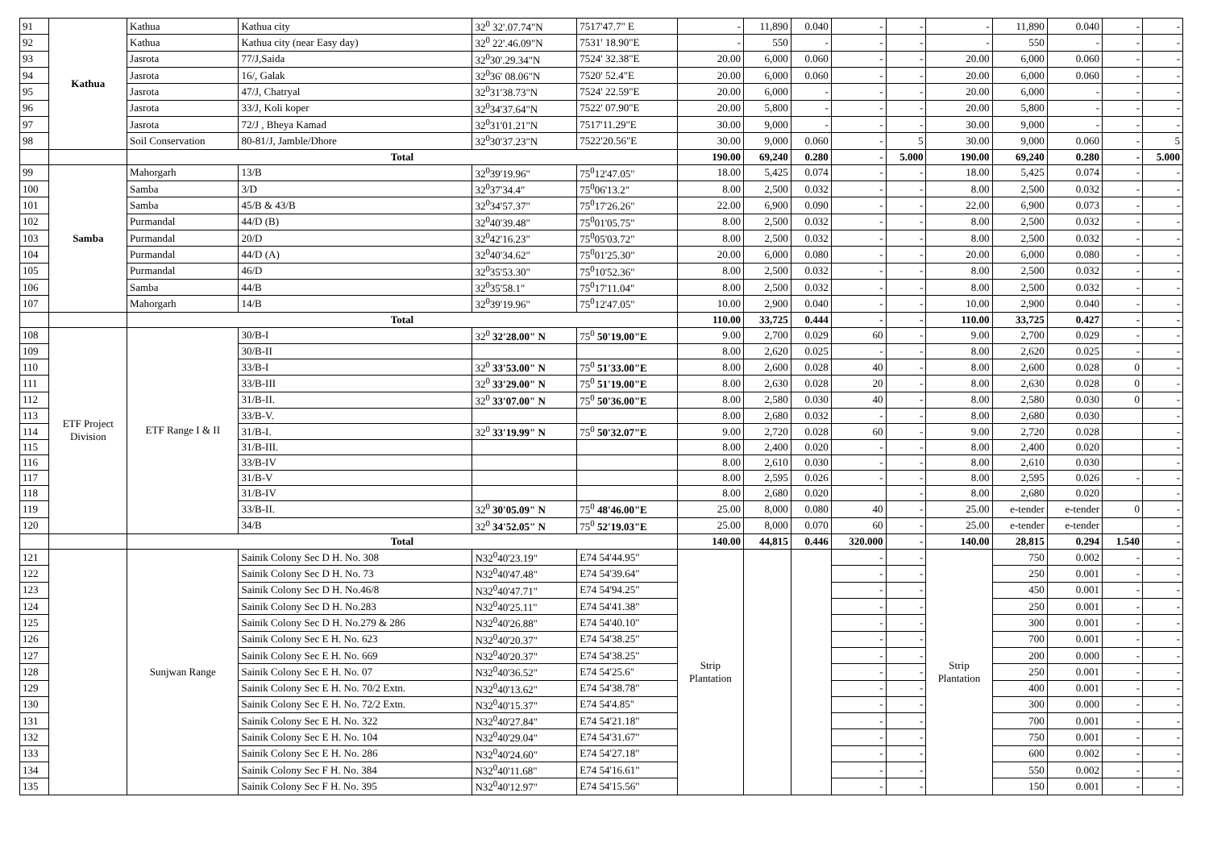| 91 | Kathua | Kathua | Kathua city | 32<sup>0</sup> 32'.07.74"N | 7517'47.7" E | - | 11,890 | 0.040 | - | - | - | 11,890 | 0.040 | - | - |
| 92 | | Kathua | Kathua city (near Easy day) | 32<sup>0</sup> 22'.46.09"N | 7531' 18.90"E | - | 550 | - | - | - | - | 550 | - | - | - |
| 93 | | Jasrota | 77/J,Saida | 32<sup>0</sup>30'.29.34"N | 7524' 32.38"E | 20.00 | 6,000 | 0.060 | - | - | 20.00 | 6,000 | 0.060 | - | - |
| 94 | | Jasrota | 16/, Galak | 32<sup>0</sup>36' 08.06"N | 7520' 52.4"E | 20.00 | 6,000 | 0.060 | - | - | 20.00 | 6,000 | 0.060 | - | - |
| 95 | | Jasrota | 47/J, Chatryal | 32<sup>0</sup>31'38.73"N | 7524' 22.59"E | 20.00 | 6,000 | - | - | - | 20.00 | 6,000 | - | - | - |
| 96 | | Jasrota | 33/J, Koli koper | 32<sup>0</sup>34'37.64"N | 7522' 07.90"E | 20.00 | 5,800 | - | - | - | 20.00 | 5,800 | - | - | - |
| 97 | | Jasrota | 72/J , Bheya Kamad | 32<sup>0</sup>31'01.21"N | 7517'11.29"E | 30.00 | 9,000 | - | - | - | 30.00 | 9,000 | - | - | - |
| 98 | | Soil Conservation | 80-81/J, Jamble/Dhore | 32<sup>0</sup>30'37.23"N | 7522'20.56"E | 30.00 | 9,000 | 0.060 | - | 5 | 30.00 | 9,000 | 0.060 | - | 5 |
| | | Total | | | | 190.00 | 69,240 | 0.280 | - | 5.000 | 190.00 | 69,240 | 0.280 | - | 5.000 |
| 99 | Samba | Mahorgarh | 13/B | 32<sup>0</sup>39'19.96" | 75<sup>0</sup>12'47.05" | 18.00 | 5,425 | 0.074 | - | - | 18.00 | 5,425 | 0.074 | - | - |
| 100 | | Samba | 3/D | 32<sup>0</sup>37'34.4" | 75<sup>0</sup>06'13.2" | 8.00 | 2,500 | 0.032 | - | - | 8.00 | 2,500 | 0.032 | - | - |
| 101 | | Samba | 45/B & 43/B | 32<sup>0</sup>34'57.37" | 75<sup>0</sup>17'26.26" | 22.00 | 6,900 | 0.090 | - | - | 22.00 | 6,900 | 0.073 | - | - |
| 102 | | Purmandal | 44/D (B) | 32<sup>0</sup>40'39.48" | 75<sup>0</sup>01'05.75" | 8.00 | 2,500 | 0.032 | - | - | 8.00 | 2,500 | 0.032 | - | - |
| 103 | | Purmandal | 20/D | 32<sup>0</sup>42'16.23" | 75<sup>0</sup>05'03.72" | 8.00 | 2,500 | 0.032 | - | - | 8.00 | 2,500 | 0.032 | - | - |
| 104 | | Purmandal | 44/D (A) | 32<sup>0</sup>40'34.62" | 75<sup>0</sup>01'25.30" | 20.00 | 6,000 | 0.080 | - | - | 20.00 | 6,000 | 0.080 | - | - |
| 105 | | Purmandal | 46/D | 32<sup>0</sup>35'53.30" | 75<sup>0</sup>10'52.36" | 8.00 | 2,500 | 0.032 | - | - | 8.00 | 2,500 | 0.032 | - | - |
| 106 | | Samba | 44/B | 32<sup>0</sup>35'58.1" | 75<sup>0</sup>17'11.04" | 8.00 | 2,500 | 0.032 | - | - | 8.00 | 2,500 | 0.032 | - | - |
| 107 | | Mahorgarh | 14/B | 32<sup>0</sup>39'19.96" | 75<sup>0</sup>12'47.05" | 10.00 | 2,900 | 0.040 | - | - | 10.00 | 2,900 | 0.040 | - | - |
| | | Total | | | | 110.00 | 33,725 | 0.444 | - | - | 110.00 | 33,725 | 0.427 | - | - |
| 108 | ETF Project Division | ETF Range I & II | 30/B-I | 32<sup>0</sup> 32'28.00" N | 75<sup>0</sup> 50'19.00"E | 9.00 | 2,700 | 0.029 | 60 | - | 9.00 | 2,700 | 0.029 | - | - |
| 109 | | | 30/B-II | | | 8.00 | 2,620 | 0.025 | - | - | 8.00 | 2,620 | 0.025 | - | - |
| 110 | | | 33/B-I | 32<sup>0</sup> 33'53.00" N | 75<sup>0</sup> 51'33.00"E | 8.00 | 2,600 | 0.028 | 40 | - | 8.00 | 2,600 | 0.028 | 0 | - |
| 111 | | | 33/B-III | 32<sup>0</sup> 33'29.00" N | 75<sup>0</sup> 51'19.00"E | 8.00 | 2,630 | 0.028 | 20 | - | 8.00 | 2,630 | 0.028 | 0 | - |
| 112 | | | 31/B-II. | 32<sup>0</sup> 33'07.00" N | 75<sup>0</sup> 50'36.00"E | 8.00 | 2,580 | 0.030 | 40 | - | 8.00 | 2,580 | 0.030 | 0 | - |
| 113 | | | 33/B-V. | | | 8.00 | 2,680 | 0.032 | - | - | 8.00 | 2,680 | 0.030 | | - |
| 114 | | | 31/B-I. | 32<sup>0</sup> 33'19.99" N | 75<sup>0</sup> 50'32.07"E | 9.00 | 2,720 | 0.028 | 60 | - | 9.00 | 2,720 | 0.028 | | - |
| 115 | | | 31/B-III. | | | 8.00 | 2,400 | 0.020 | - | - | 8.00 | 2,400 | 0.020 | | - |
| 116 | | | 33/B-IV | | | 8.00 | 2,610 | 0.030 | - | - | 8.00 | 2,610 | 0.030 | | - |
| 117 | | | 31/B-V | | | 8.00 | 2,595 | 0.026 | - | - | 8.00 | 2,595 | 0.026 | - | - |
| 118 | | | 31/B-IV | | | 8.00 | 2,680 | 0.020 | | - | 8.00 | 2,680 | 0.020 | | - |
| 119 | | | 33/B-II. | 32<sup>0</sup> 30'05.09" N | 75<sup>0</sup> 48'46.00"E | 25.00 | 8,000 | 0.080 | 40 | - | 25.00 | e-tender | e-tender | 0 | - |
| 120 | | | 34/B | 32<sup>0</sup> 34'52.05" N | 75<sup>0</sup> 52'19.03"E | 25.00 | 8,000 | 0.070 | 60 | - | 25.00 | e-tender | e-tender | | - |
| | | Total | | | | 140.00 | 44,815 | 0.446 | 320.000 | - | 140.00 | 28,815 | 0.294 | 1.540 | - |
| 121 | | Sunjwan Range | Sainik Colony Sec D H. No. 308 | N32<sup>0</sup>40'23.19" | E74 54'44.95" | Strip Plantation | | | - | - | Strip Plantation | 750 | 0.002 | - | - |
| 122 | | | Sainik Colony Sec D H. No. 73 | N32<sup>0</sup>40'47.48" | E74 54'39.64" | | | | - | - | | 250 | 0.001 | - | - |
| 123 | | | Sainik Colony Sec D H. No.46/8 | N32<sup>0</sup>40'47.71" | E74 54'94.25" | | | | - | - | | 450 | 0.001 | - | - |
| 124 | | | Sainik Colony Sec D H. No.283 | N32<sup>0</sup>40'25.11" | E74 54'41.38" | | | | - | - | | 250 | 0.001 | - | - |
| 125 | | | Sainik Colony Sec D H. No.279 & 286 | N32<sup>0</sup>40'26.88" | E74 54'40.10" | | | | - | - | | 300 | 0.001 | - | - |
| 126 | | | Sainik Colony Sec E H. No. 623 | N32<sup>0</sup>40'20.37" | E74 54'38.25" | | | | - | - | | 700 | 0.001 | - | - |
| 127 | | | Sainik Colony Sec E H. No. 669 | N32<sup>0</sup>40'20.37" | E74 54'38.25" | | | | - | - | | 200 | 0.000 | - | - |
| 128 | | | Sainik Colony Sec E H. No. 07 | N32<sup>0</sup>40'36.52" | E74 54'25.6" | | | | - | - | | 250 | 0.001 | - | - |
| 129 | | | Sainik Colony Sec E H. No. 70/2 Extn. | N32<sup>0</sup>40'13.62" | E74 54'38.78" | | | | - | - | | 400 | 0.001 | - | - |
| 130 | | | Sainik Colony Sec E H. No. 72/2 Extn. | N32<sup>0</sup>40'15.37" | E74 54'4.85" | | | | - | - | | 300 | 0.000 | - | - |
| 131 | | | Sainik Colony Sec E H. No. 322 | N32<sup>0</sup>40'27.84" | E74 54'21.18" | | | | - | - | | 700 | 0.001 | - | - |
| 132 | | | Sainik Colony Sec E H. No. 104 | N32<sup>0</sup>40'29.04" | E74 54'31.67" | | | | - | - | | 750 | 0.001 | - | - |
| 133 | | | Sainik Colony Sec E H. No. 286 | N32<sup>0</sup>40'24.60" | E74 54'27.18" | | | | - | - | | 600 | 0.002 | - | - |
| 134 | | | Sainik Colony Sec F H. No. 384 | N32<sup>0</sup>40'11.68" | E74 54'16.61" | | | | - | - | | 550 | 0.002 | - | - |
| 135 | | | Sainik Colony Sec F H. No. 395 | N32<sup>0</sup>40'12.97" | E74 54'15.56" | | | | - | - | | 150 | 0.001 | - | - |